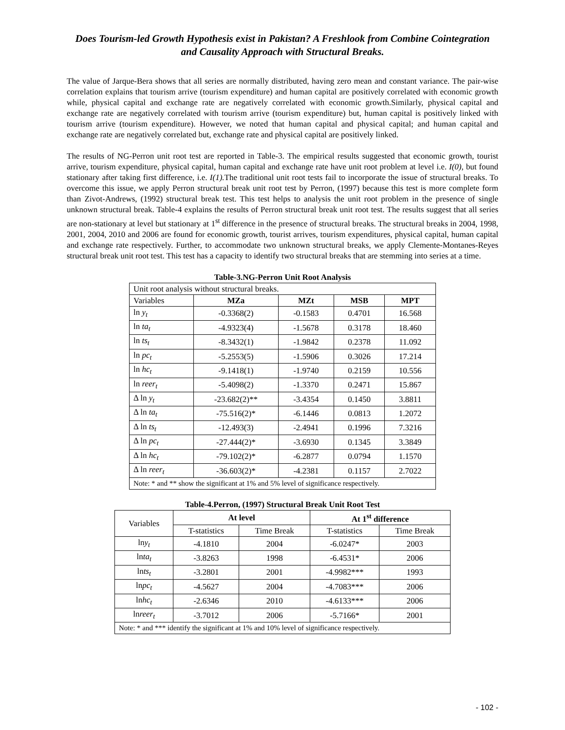Does Tourism-led Growth Hypothesis exist in Pakistan? A Freshlook from Combine Cointegration and Causality Approach with Structural Breaks.
The value of Jarque-Bera shows that all series are normally distributed, having zero mean and constant variance. The pair-wise correlation explains that tourism arrive (tourism expenditure) and human capital are positively correlated with economic growth while, physical capital and exchange rate are negatively correlated with economic growth.Similarly, physical capital and exchange rate are negatively correlated with tourism arrive (tourism expenditure) but, human capital is positively linked with tourism arrive (tourism expenditure). However, we noted that human capital and physical capital; and human capital and exchange rate are negatively correlated but, exchange rate and physical capital are positively linked.
The results of NG-Perron unit root test are reported in Table-3. The empirical results suggested that economic growth, tourist arrive, tourism expenditure, physical capital, human capital and exchange rate have unit root problem at level i.e. I(0), but found stationary after taking first difference, i.e. I(1). The traditional unit root tests fail to incorporate the issue of structural breaks. To overcome this issue, we apply Perron structural break unit root test by Perron, (1997) because this test is more complete form than Zivot-Andrews, (1992) structural break test. This test helps to analysis the unit root problem in the presence of single unknown structural break. Table-4 explains the results of Perron structural break unit root test. The results suggest that all series are non-stationary at level but stationary at 1<sup>st</sup> difference in the presence of structural breaks. The structural breaks in 2004, 1998, 2001, 2004, 2010 and 2006 are found for economic growth, tourist arrives, tourism expenditures, physical capital, human capital and exchange rate respectively. Further, to accommodate two unknown structural breaks, we apply Clemente-Montanes-Reyes structural break unit root test. This test has a capacity to identify two structural breaks that are stemming into series at a time.
Table-3.NG-Perron Unit Root Analysis
| Unit root analysis without structural breaks. | | | | |
| Variables | MZa | MZt | MSB | MPT |
| ln y<sub>t</sub> | -0.3368(2) | -0.1583 | 0.4701 | 16.568 |
| ln ta<sub>t</sub> | -4.9323(4) | -1.5678 | 0.3178 | 18.460 |
| ln ts<sub>t</sub> | -8.3432(1) | -1.9842 | 0.2378 | 11.092 |
| ln pc<sub>t</sub> | -5.2553(5) | -1.5906 | 0.3026 | 17.214 |
| ln hc<sub>t</sub> | -9.1418(1) | -1.9740 | 0.2159 | 10.556 |
| ln reer<sub>t</sub> | -5.4098(2) | -1.3370 | 0.2471 | 15.867 |
| Δ ln y<sub>t</sub> | -23.682(2)** | -3.4354 | 0.1450 | 3.8811 |
| Δ ln ta<sub>t</sub> | -75.516(2)* | -6.1446 | 0.0813 | 1.2072 |
| Δ ln ts<sub>t</sub> | -12.493(3) | -2.4941 | 0.1996 | 7.3216 |
| Δ ln pc<sub>t</sub> | -27.444(2)* | -3.6930 | 0.1345 | 3.3849 |
| Δ ln hc<sub>t</sub> | -79.102(2)* | -6.2877 | 0.0794 | 1.1570 |
| Δ ln reer<sub>t</sub> | -36.603(2)* | -4.2381 | 0.1157 | 2.7022 |
| Note: * and ** show the significant at 1% and 5% level of significance respectively. | | | | |
Table-4.Perron, (1997) Structural Break Unit Root Test
| Variables | At level | | At 1<sup>st</sup> difference | |
| | T-statistics | Time Break | T-statistics | Time Break |
| ln y<sub>t</sub> | -4.1810 | 2004 | -6.0247* | 2003 |
| ln ta<sub>t</sub> | -3.8263 | 1998 | -6.4531* | 2006 |
| ln ts<sub>t</sub> | -3.2801 | 2001 | -4.9982*** | 1993 |
| ln pc<sub>t</sub> | -4.5627 | 2004 | -4.7083*** | 2006 |
| ln hc<sub>t</sub> | -2.6346 | 2010 | -4.6133*** | 2006 |
| ln reer<sub>t</sub> | -3.7012 | 2006 | -5.7166* | 2001 |
| Note: * and *** identify the significant at 1% and 10% level of significance respectively. | | | | |
- 102 -